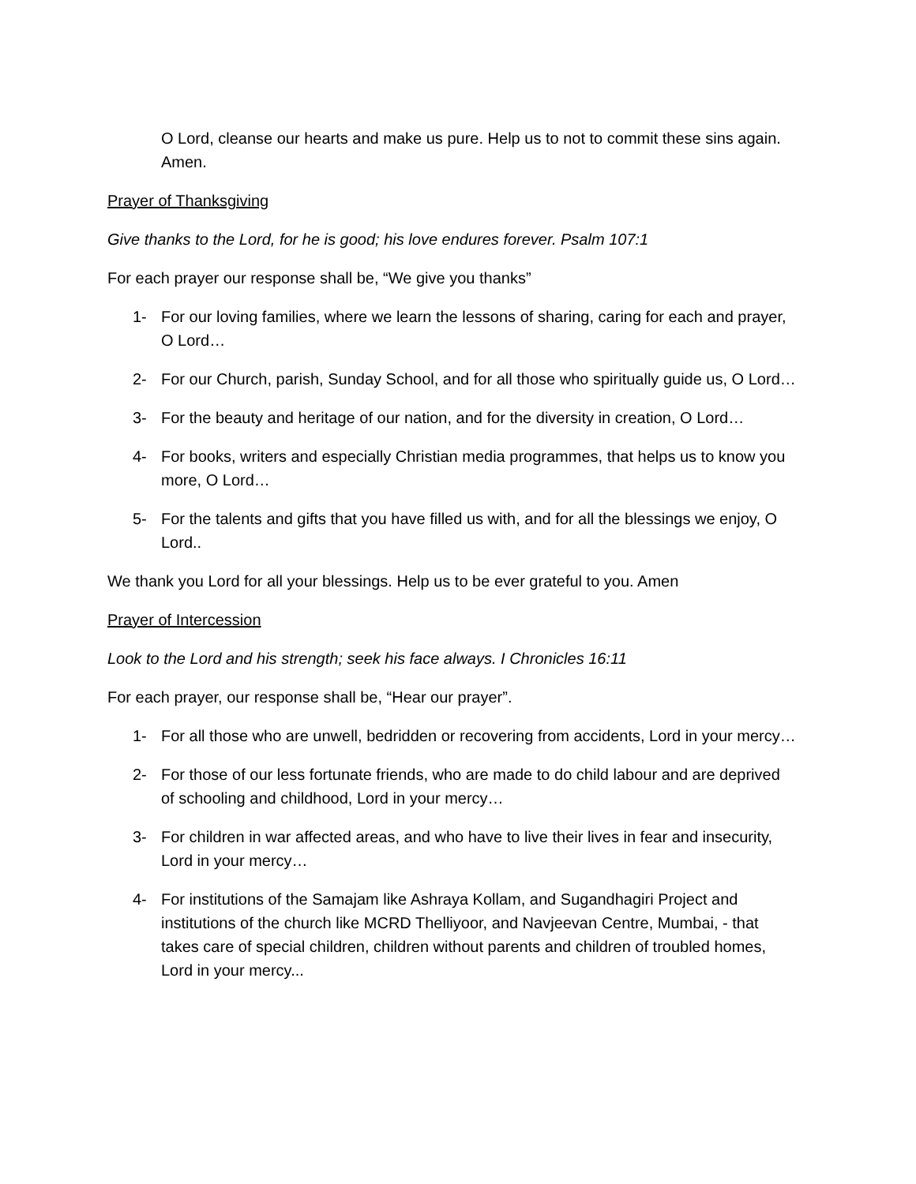O Lord, cleanse our hearts and make us pure. Help us to not to commit these sins again. Amen.
Prayer of Thanksgiving
Give thanks to the Lord, for he is good; his love endures forever. Psalm 107:1
For each prayer our response shall be, “We give you thanks”
1- For our loving families, where we learn the lessons of sharing, caring for each and prayer, O Lord…
2- For our Church, parish, Sunday School, and for all those who spiritually guide us, O Lord…
3- For the beauty and heritage of our nation, and for the diversity in creation, O Lord…
4- For books, writers and especially Christian media programmes, that helps us to know you more, O Lord…
5- For the talents and gifts that you have filled us with, and for all the blessings we enjoy, O Lord..
We thank you Lord for all your blessings. Help us to be ever grateful to you. Amen
Prayer of Intercession
Look to the Lord and his strength; seek his face always. I Chronicles 16:11
For each prayer, our response shall be, “Hear our prayer”.
1- For all those who are unwell, bedridden or recovering from accidents, Lord in your mercy…
2- For those of our less fortunate friends, who are made to do child labour and are deprived of schooling and childhood, Lord in your mercy…
3- For children in war affected areas, and who have to live their lives in fear and insecurity, Lord in your mercy…
4- For institutions of the Samajam like Ashraya Kollam, and Sugandhagiri Project and institutions of the church like MCRD Thelliyoor, and Navjeevan Centre, Mumbai, - that takes care of special children, children without parents and children of troubled homes, Lord in your mercy...